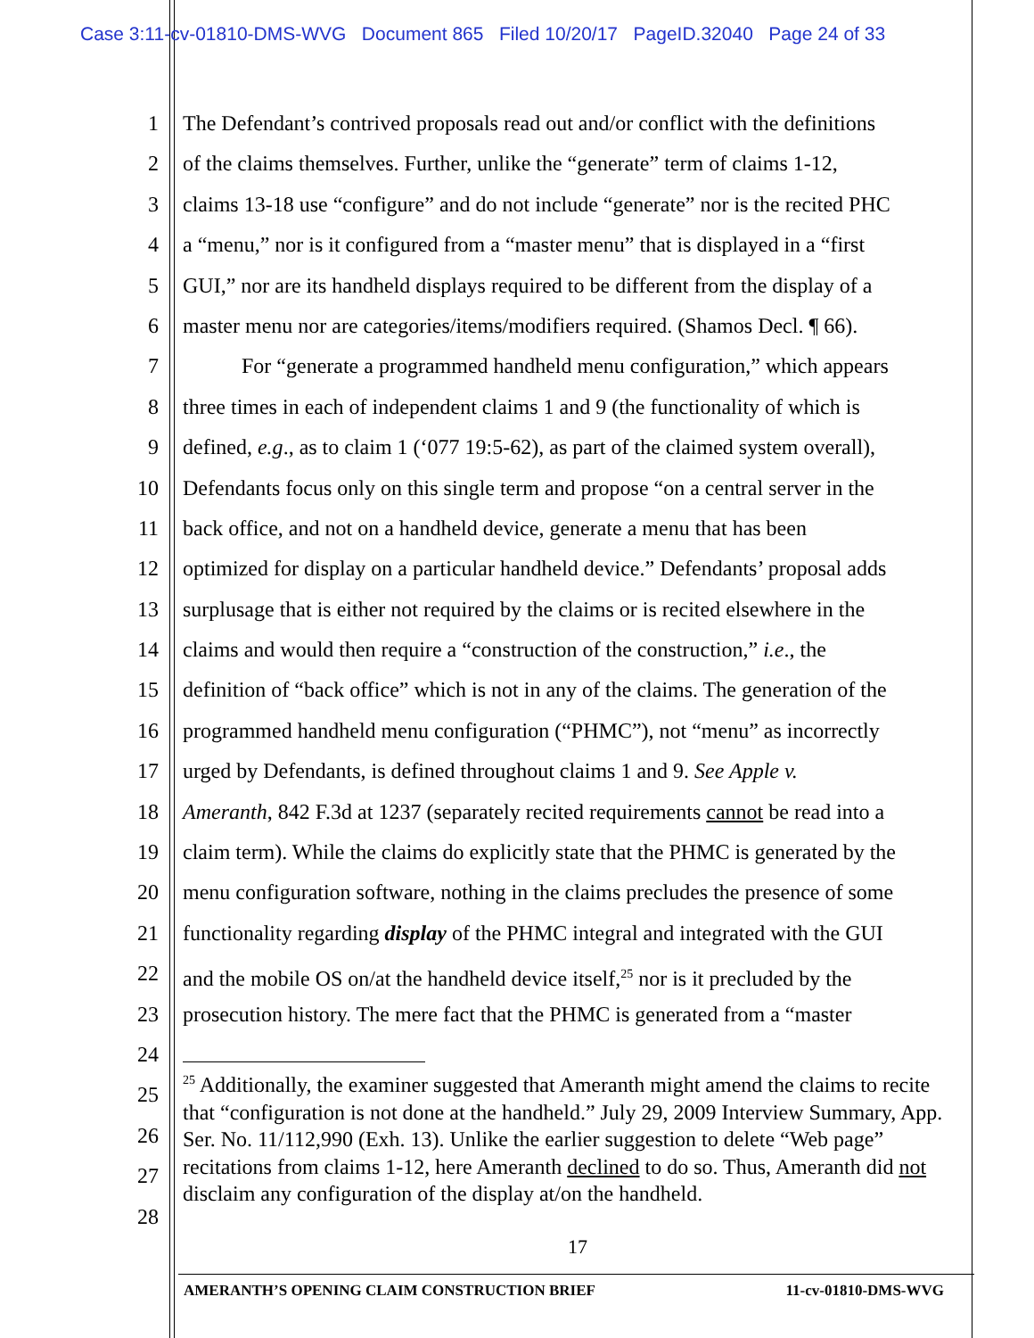Case 3:11-cv-01810-DMS-WVG Document 865 Filed 10/20/17 PageID.32040 Page 24 of 33
1 The Defendant’s contrived proposals read out and/or conflict with the definitions
2 of the claims themselves. Further, unlike the “generate” term of claims 1-12,
3 claims 13-18 use “configure” and do not include “generate” nor is the recited PHC
4 a “menu,” nor is it configured from a “master menu” that is displayed in a “first
5 GUI,” nor are its handheld displays required to be different from the display of a
6 master menu nor are categories/items/modifiers required. (Shamos Decl. ¶ 66).
7 For “generate a programmed handheld menu configuration,” which appears
8 three times in each of independent claims 1 and 9 (the functionality of which is
9 defined, e.g., as to claim 1 (‘077 19:5-62), as part of the claimed system overall),
10 Defendants focus only on this single term and propose “on a central server in the
11 back office, and not on a handheld device, generate a menu that has been
12 optimized for display on a particular handheld device.” Defendants’ proposal adds
13 surplusage that is either not required by the claims or is recited elsewhere in the
14 claims and would then require a “construction of the construction,” i.e., the
15 definition of “back office” which is not in any of the claims. The generation of the
16 programmed handheld menu configuration (“PHMC”), not “menu” as incorrectly
17 urged by Defendants, is defined throughout claims 1 and 9. See Apple v.
18 Ameranth, 842 F.3d at 1237 (separately recited requirements cannot be read into a
19 claim term). While the claims do explicitly state that the PHMC is generated by the
20 menu configuration software, nothing in the claims precludes the presence of some
21 functionality regarding display of the PHMC integral and integrated with the GUI
22 and the mobile OS on/at the handheld device itself,<sup>25</sup> nor is it precluded by the
23 prosecution history. The mere fact that the PHMC is generated from a “master
24
25
26
27
28
<sup>25</sup> Additionally, the examiner suggested that Ameranth might amend the claims to recite that “configuration is not done at the handheld.” July 29, 2009 Interview Summary, App. Ser. No. 11/112,990 (Exh. 13). Unlike the earlier suggestion to delete “Web page” recitations from claims 1-12, here Ameranth declined to do so. Thus, Ameranth did not disclaim any configuration of the display at/on the handheld.
17
AMERANTH’S OPENING CLAIM CONSTRUCTION BRIEF 11-cv-01810-DMS-WVG